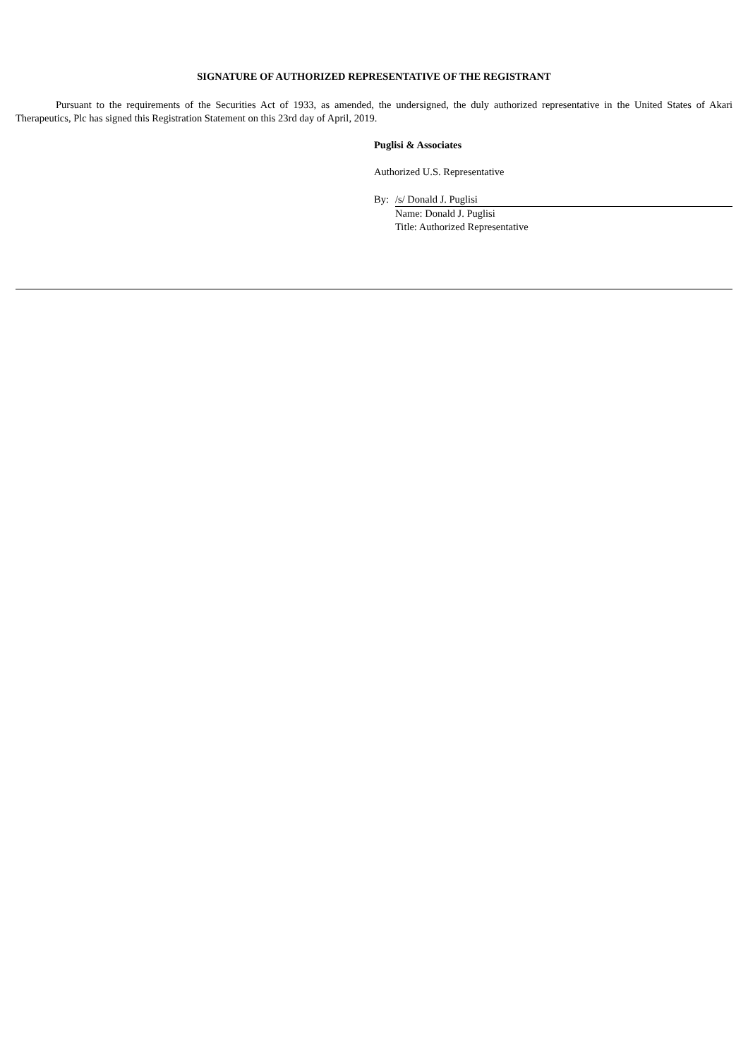SIGNATURE OF AUTHORIZED REPRESENTATIVE OF THE REGISTRANT
Pursuant to the requirements of the Securities Act of 1933, as amended, the undersigned, the duly authorized representative in the United States of Akari Therapeutics, Plc has signed this Registration Statement on this 23rd day of April, 2019.
Puglisi & Associates
Authorized U.S. Representative
| By: | /s/ Donald J. Puglisi |
| | Name: Donald J. Puglisi |
| | Title: Authorized Representative |